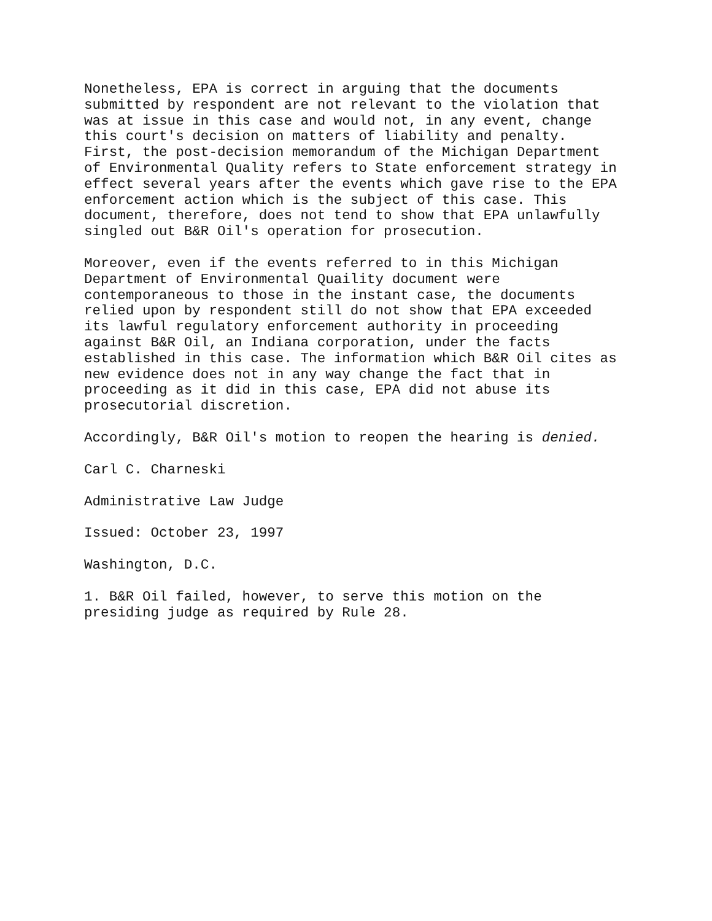Nonetheless, EPA is correct in arguing that the documents submitted by respondent are not relevant to the violation that was at issue in this case and would not, in any event, change this court's decision on matters of liability and penalty. First, the post-decision memorandum of the Michigan Department of Environmental Quality refers to State enforcement strategy in effect several years after the events which gave rise to the EPA enforcement action which is the subject of this case. This document, therefore, does not tend to show that EPA unlawfully singled out B&R Oil's operation for prosecution.
Moreover, even if the events referred to in this Michigan Department of Environmental Quaility document were contemporaneous to those in the instant case, the documents relied upon by respondent still do not show that EPA exceeded its lawful regulatory enforcement authority in proceeding against B&R Oil, an Indiana corporation, under the facts established in this case. The information which B&R Oil cites as new evidence does not in any way change the fact that in proceeding as it did in this case, EPA did not abuse its prosecutorial discretion.
Accordingly, B&R Oil's motion to reopen the hearing is denied.
Carl C. Charneski
Administrative Law Judge
Issued: October 23, 1997
Washington, D.C.
1. B&R Oil failed, however, to serve this motion on the presiding judge as required by Rule 28.